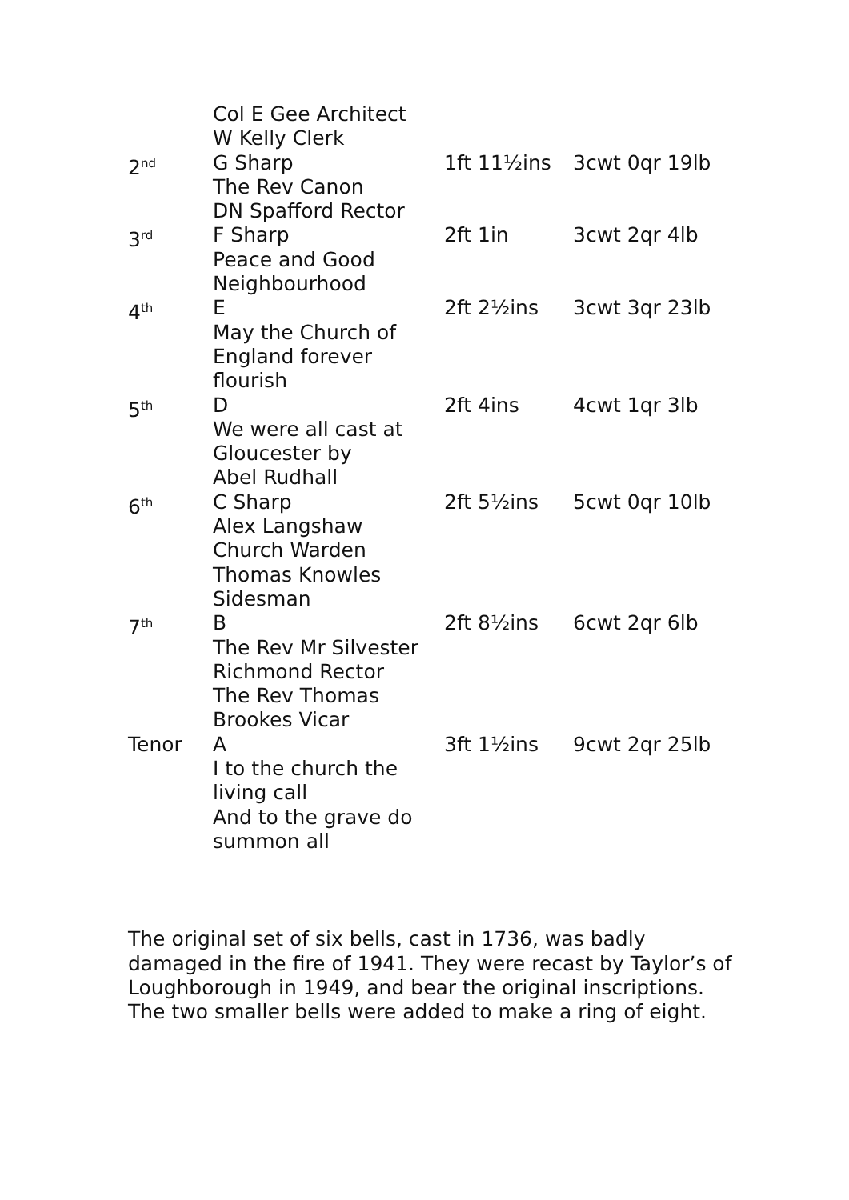| | Col E Gee Architect W Kelly Clerk | | |
| 2<sup>nd</sup> | G Sharp The Rev Canon DN Spafford Rector | 1ft 11½ins | 3cwt 0qr 19lb |
| 3<sup>rd</sup> | F Sharp Peace and Good Neighbourhood | 2ft 1in | 3cwt 2qr 4lb |
| 4<sup>th</sup> | E May the Church of England forever flourish | 2ft 2½ins | 3cwt 3qr 23lb |
| 5<sup>th</sup> | D We were all cast at Gloucester by Abel Rudhall | 2ft 4ins | 4cwt 1qr 3lb |
| 6<sup>th</sup> | C Sharp Alex Langshaw Church Warden Thomas Knowles Sidesman | 2ft 5½ins | 5cwt 0qr 10lb |
| 7<sup>th</sup> | B The Rev Mr Silvester Richmond Rector The Rev Thomas Brookes Vicar | 2ft 8½ins | 6cwt 2qr 6lb |
| Tenor | A I to the church the living call And to the grave do summon all | 3ft 1½ins | 9cwt 2qr 25lb |
The original set of six bells, cast in 1736, was badly damaged in the fire of 1941. They were recast by Taylor’s of Loughborough in 1949, and bear the original inscriptions. The two smaller bells were added to make a ring of eight.